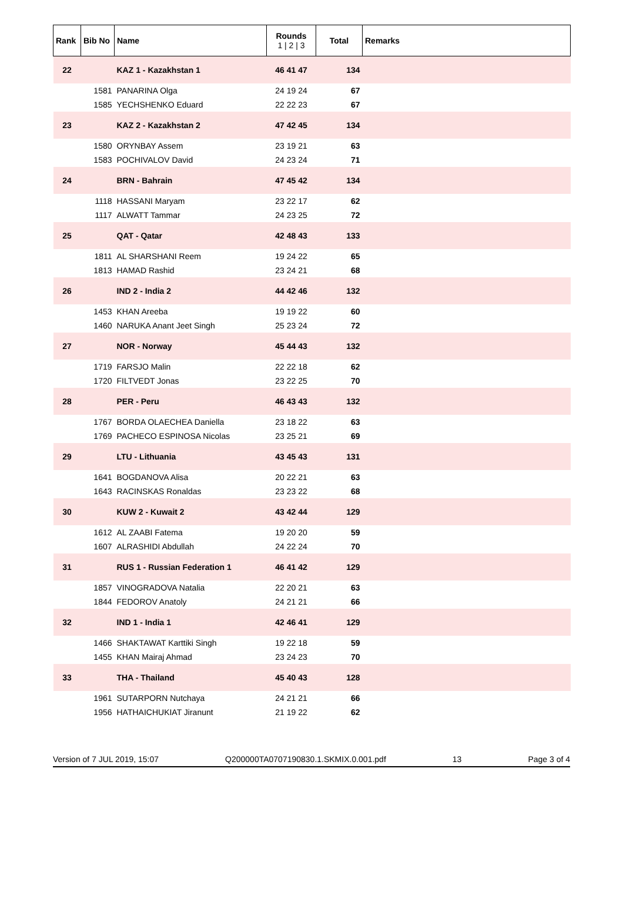| Rank | Bib No | Name | Rounds 1 / 2 / 3 | Total | Remarks |
| --- | --- | --- | --- | --- | --- |
| 22 | | KAZ 1 - Kazakhstan 1 | 46 41 47 | 134 | |
| | 1581 | PANARINA Olga | 24 19 24 | 67 | |
| | 1585 | YECHSHENKO Eduard | 22 22 23 | 67 | |
| 23 | | KAZ 2 - Kazakhstan 2 | 47 42 45 | 134 | |
| | 1580 | ORYNBAY Assem | 23 19 21 | 63 | |
| | 1583 | POCHIVALOV David | 24 23 24 | 71 | |
| 24 | | BRN - Bahrain | 47 45 42 | 134 | |
| | 1118 | HASSANI Maryam | 23 22 17 | 62 | |
| | 1117 | ALWATT Tammar | 24 23 25 | 72 | |
| 25 | | QAT - Qatar | 42 48 43 | 133 | |
| | 1811 | AL SHARSHANI Reem | 19 24 22 | 65 | |
| | 1813 | HAMAD Rashid | 23 24 21 | 68 | |
| 26 | | IND 2 - India 2 | 44 42 46 | 132 | |
| | 1453 | KHAN Areeba | 19 19 22 | 60 | |
| | 1460 | NARUKA Anant Jeet Singh | 25 23 24 | 72 | |
| 27 | | NOR - Norway | 45 44 43 | 132 | |
| | 1719 | FARSJO Malin | 22 22 18 | 62 | |
| | 1720 | FILTVEDT Jonas | 23 22 25 | 70 | |
| 28 | | PER - Peru | 46 43 43 | 132 | |
| | 1767 | BORDA OLAECHEA Daniella | 23 18 22 | 63 | |
| | 1769 | PACHECO ESPINOSA Nicolas | 23 25 21 | 69 | |
| 29 | | LTU - Lithuania | 43 45 43 | 131 | |
| | 1641 | BOGDANOVA Alisa | 20 22 21 | 63 | |
| | 1643 | RACINSKAS Ronaldas | 23 23 22 | 68 | |
| 30 | | KUW 2 - Kuwait 2 | 43 42 44 | 129 | |
| | 1612 | AL ZAABI Fatema | 19 20 20 | 59 | |
| | 1607 | ALRASHIDI Abdullah | 24 22 24 | 70 | |
| 31 | | RUS 1 - Russian Federation 1 | 46 41 42 | 129 | |
| | 1857 | VINOGRADOVA Natalia | 22 20 21 | 63 | |
| | 1844 | FEDOROV Anatoly | 24 21 21 | 66 | |
| 32 | | IND 1 - India 1 | 42 46 41 | 129 | |
| | 1466 | SHAKTAWAT Karttiki Singh | 19 22 18 | 59 | |
| | 1455 | KHAN Mairaj Ahmad | 23 24 23 | 70 | |
| 33 | | THA - Thailand | 45 40 43 | 128 | |
| | 1961 | SUTARPORN Nutchaya | 24 21 21 | 66 | |
| | 1956 | HATHAICHUKIAT Jiranunt | 21 19 22 | 62 | |
Version of 7 JUL 2019, 15:07 Q200000TA0707190830.1.SKMIX.0.001.pdf 13 Page 3 of 4